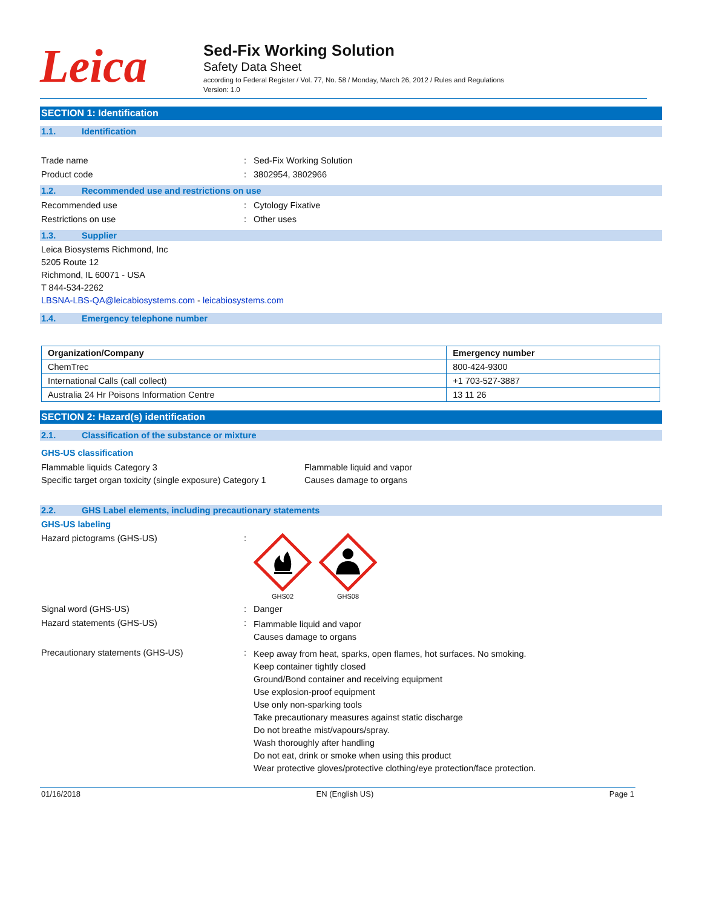Leica
Sed-Fix Working Solution
Safety Data Sheet
according to Federal Register / Vol. 77, No. 58 / Monday, March 26, 2012 / Rules and Regulations
Version: 1.0
SECTION 1: Identification
1.1. Identification
Trade name : Sed-Fix Working Solution
Product code : 3802954, 3802966
1.2. Recommended use and restrictions on use
Recommended use : Cytology Fixative
Restrictions on use : Other uses
1.3. Supplier
Leica Biosystems Richmond, Inc
5205 Route 12
Richmond, IL 60071 - USA
T 844-534-2262
LBSNA-LBS-QA@leicabiosystems.com - leicabiosystems.com
1.4. Emergency telephone number
| Organization/Company | Emergency number |
| --- | --- |
| ChemTrec | 800-424-9300 |
| International Calls (call collect) | +1 703-527-3887 |
| Australia 24 Hr Poisons Information Centre | 13 11 26 |
SECTION 2: Hazard(s) identification
2.1. Classification of the substance or mixture
GHS-US classification
Flammable liquids Category 3
Specific target organ toxicity (single exposure) Category 1
Flammable liquid and vapor
Causes damage to organs
2.2. GHS Label elements, including precautionary statements
GHS-US labeling
Hazard pictograms (GHS-US) :
GHS02
GHS08
Signal word (GHS-US) : Danger
Hazard statements (GHS-US) :
Flammable liquid and vapor
Causes damage to organs
Precautionary statements (GHS-US) :
Keep away from heat, sparks, open flames, hot surfaces. No smoking.
Keep container tightly closed
Ground/Bond container and receiving equipment
Use explosion-proof equipment
Use only non-sparking tools
Take precautionary measures against static discharge
Do not breathe mist/vapours/spray.
Wash thoroughly after handling
Do not eat, drink or smoke when using this product
Wear protective gloves/protective clothing/eye protection/face protection.
01/16/2018 EN (English US) Page 1